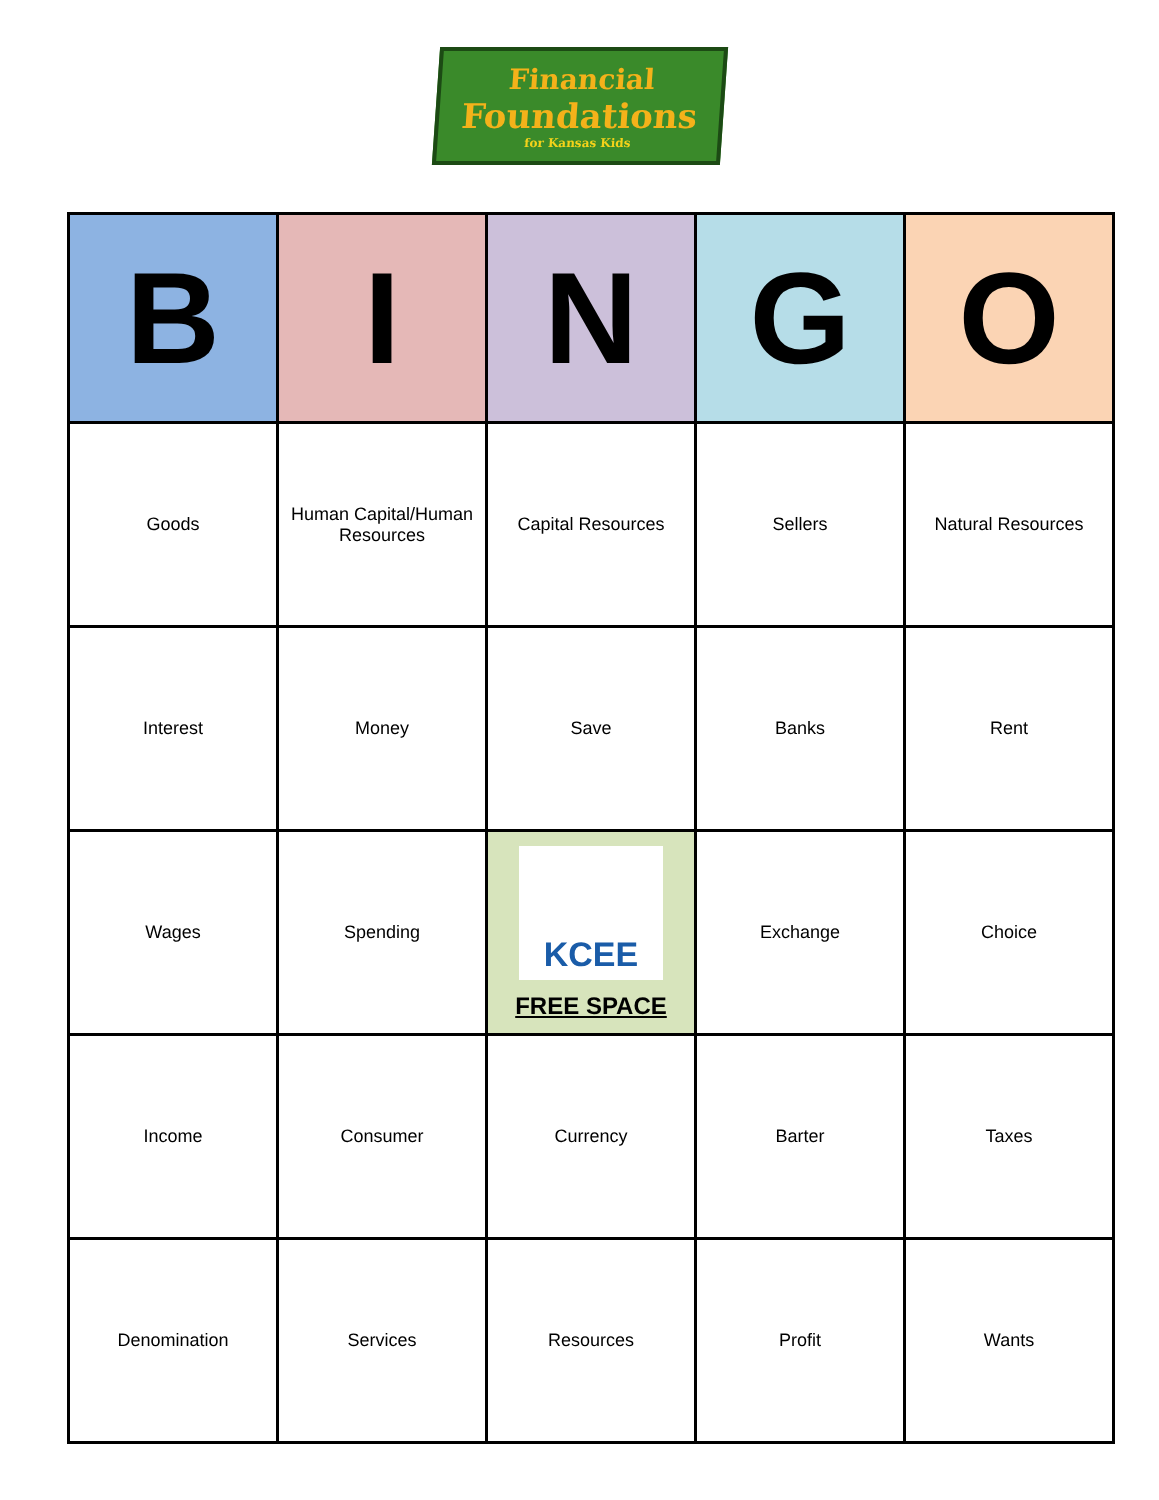Financial
Foundations
for Kansas Kids
| B | I | N | G | O |
| --- | --- | --- | --- | --- |
| Goods | Human Capital/Human Resources | Capital Resources | Sellers | Natural Resources |
| Interest | Money | Save | Banks | Rent |
| Wages | Spending | KCEE FREE SPACE | Exchange | Choice |
| Income | Consumer | Currency | Barter | Taxes |
| Denomination | Services | Resources | Profit | Wants |